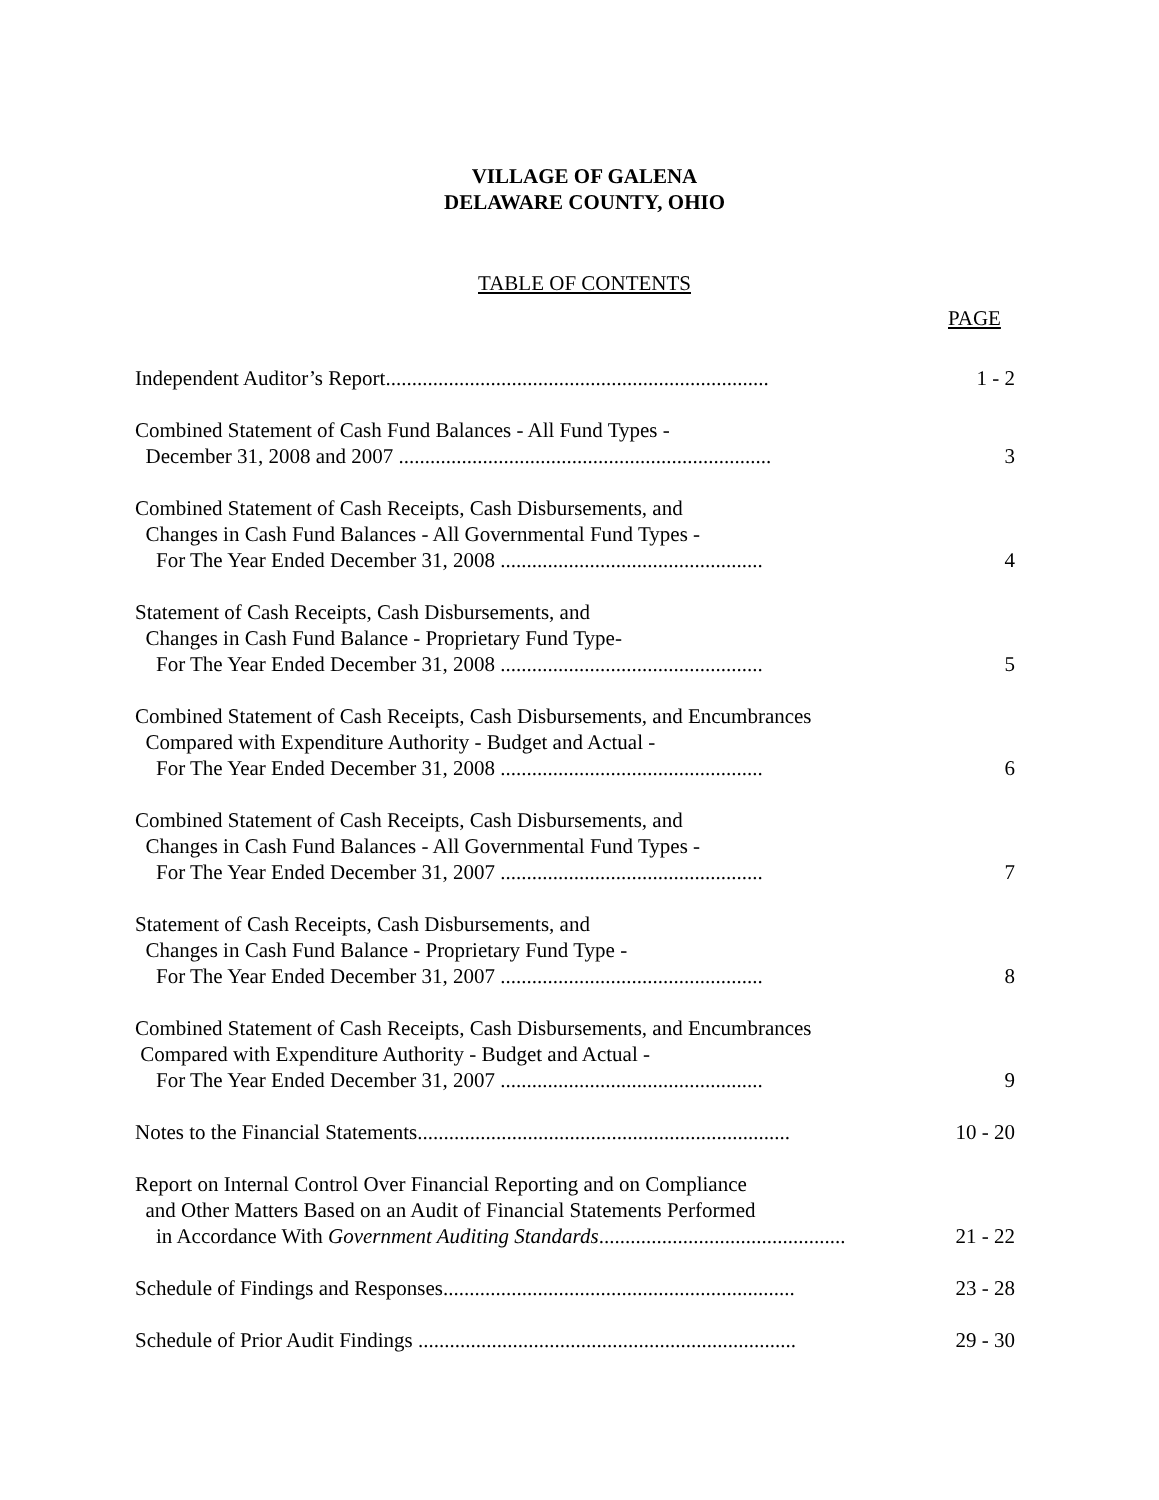VILLAGE OF GALENA
DELAWARE COUNTY, OHIO
TABLE OF CONTENTS
PAGE
Independent Auditor’s Report.........................................................................
1 - 2
Combined Statement of Cash Fund Balances - All Fund Types -
December 31, 2008 and 2007 .......................................................................
3
Combined Statement of Cash Receipts, Cash Disbursements, and
Changes in Cash Fund Balances - All Governmental Fund Types -
For The Year Ended December 31, 2008 ..................................................
4
Statement of Cash Receipts, Cash Disbursements, and
Changes in Cash Fund Balance - Proprietary Fund Type-
For The Year Ended December 31, 2008 ..................................................
5
Combined Statement of Cash Receipts, Cash Disbursements, and Encumbrances
Compared with Expenditure Authority - Budget and Actual -
For The Year Ended December 31, 2008 ..................................................
6
Combined Statement of Cash Receipts, Cash Disbursements, and
Changes in Cash Fund Balances - All Governmental Fund Types -
For The Year Ended December 31, 2007 ..................................................
7
Statement of Cash Receipts, Cash Disbursements, and
Changes in Cash Fund Balance - Proprietary Fund Type -
For The Year Ended December 31, 2007 ..................................................
8
Combined Statement of Cash Receipts, Cash Disbursements, and Encumbrances
Compared with Expenditure Authority - Budget and Actual -
For The Year Ended December 31, 2007 ..................................................
9
Notes to the Financial Statements.......................................................................
10 - 20
Report on Internal Control Over Financial Reporting and on Compliance
and Other Matters Based on an Audit of Financial Statements Performed
in Accordance With Government Auditing Standards...............................................
21 - 22
Schedule of Findings and Responses...................................................................
23 - 28
Schedule of Prior Audit Findings ........................................................................
29 - 30